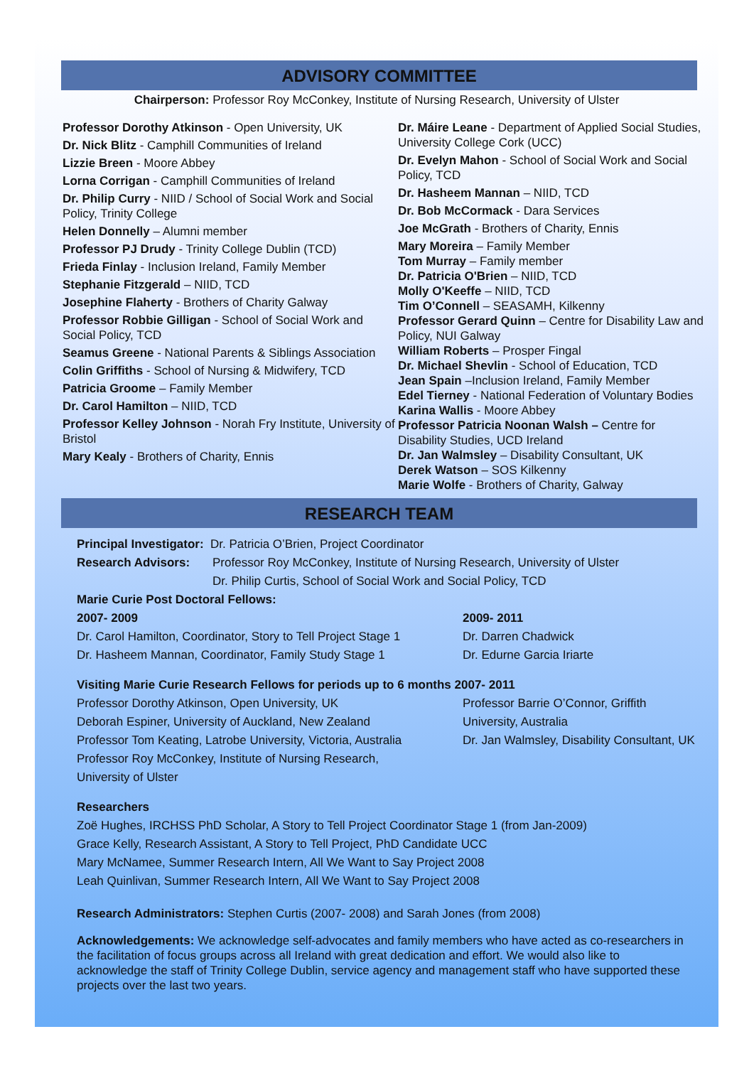ADVISORY COMMITTEE
Chairperson: Professor Roy McConkey, Institute of Nursing Research, University of Ulster
Professor Dorothy Atkinson - Open University, UK
Dr. Nick Blitz - Camphill Communities of Ireland
Lizzie Breen - Moore Abbey
Lorna Corrigan - Camphill Communities of Ireland
Dr. Philip Curry - NIID / School of Social Work and Social Policy, Trinity College
Helen Donnelly – Alumni member
Professor PJ Drudy - Trinity College Dublin (TCD)
Frieda Finlay - Inclusion Ireland, Family Member
Stephanie Fitzgerald – NIID, TCD
Josephine Flaherty - Brothers of Charity Galway
Professor Robbie Gilligan - School of Social Work and Social Policy, TCD
Seamus Greene - National Parents & Siblings Association
Colin Griffiths - School of Nursing & Midwifery, TCD
Patricia Groome – Family Member
Dr. Carol Hamilton – NIID, TCD
Professor Kelley Johnson - Norah Fry Institute, University of Bristol
Mary Kealy - Brothers of Charity, Ennis
Dr. Máire Leane - Department of Applied Social Studies, University College Cork (UCC)
Dr. Evelyn Mahon - School of Social Work and Social Policy, TCD
Dr. Hasheem Mannan – NIID, TCD
Dr. Bob McCormack - Dara Services
Joe McGrath - Brothers of Charity, Ennis
Mary Moreira – Family Member
Tom Murray – Family member
Dr. Patricia O'Brien – NIID, TCD
Molly O'Keeffe – NIID, TCD
Tim O’Connell – SEASAMH, Kilkenny
Professor Gerard Quinn – Centre for Disability Law and Policy, NUI Galway
William Roberts – Prosper Fingal
Dr. Michael Shevlin - School of Education, TCD
Jean Spain –Inclusion Ireland, Family Member
Edel Tierney - National Federation of Voluntary Bodies
Karina Wallis - Moore Abbey
Professor Patricia Noonan Walsh – Centre for Disability Studies, UCD Ireland
Dr. Jan Walmsley – Disability Consultant, UK
Derek Watson – SOS Kilkenny
Marie Wolfe - Brothers of Charity, Galway
RESEARCH TEAM
Principal Investigator: Dr. Patricia O’Brien, Project Coordinator
Research Advisors: Professor Roy McConkey, Institute of Nursing Research, University of Ulster
Dr. Philip Curtis, School of Social Work and Social Policy, TCD
Marie Curie Post Doctoral Fellows:
2007- 2009
Dr. Carol Hamilton, Coordinator, Story to Tell Project Stage 1
Dr. Hasheem Mannan, Coordinator, Family Study Stage 1
2009- 2011
Dr. Darren Chadwick
Dr. Edurne Garcia Iriarte
Visiting Marie Curie Research Fellows for periods up to 6 months 2007- 2011
Professor Dorothy Atkinson, Open University, UK
Deborah Espiner, University of Auckland, New Zealand
Professor Tom Keating, Latrobe University, Victoria, Australia
Professor Roy McConkey, Institute of Nursing Research,
University of Ulster
Professor Barrie O’Connor, Griffith
University, Australia
Dr. Jan Walmsley, Disability Consultant, UK
Researchers
Zoë Hughes, IRCHSS PhD Scholar, A Story to Tell Project Coordinator Stage 1 (from Jan-2009)
Grace Kelly, Research Assistant, A Story to Tell Project, PhD Candidate UCC
Mary McNamee, Summer Research Intern, All We Want to Say Project 2008
Leah Quinlivan, Summer Research Intern, All We Want to Say Project 2008
Research Administrators: Stephen Curtis (2007- 2008) and Sarah Jones (from 2008)
Acknowledgements: We acknowledge self-advocates and family members who have acted as co-researchers in the facilitation of focus groups across all Ireland with great dedication and effort. We would also like to acknowledge the staff of Trinity College Dublin, service agency and management staff who have supported these projects over the last two years.